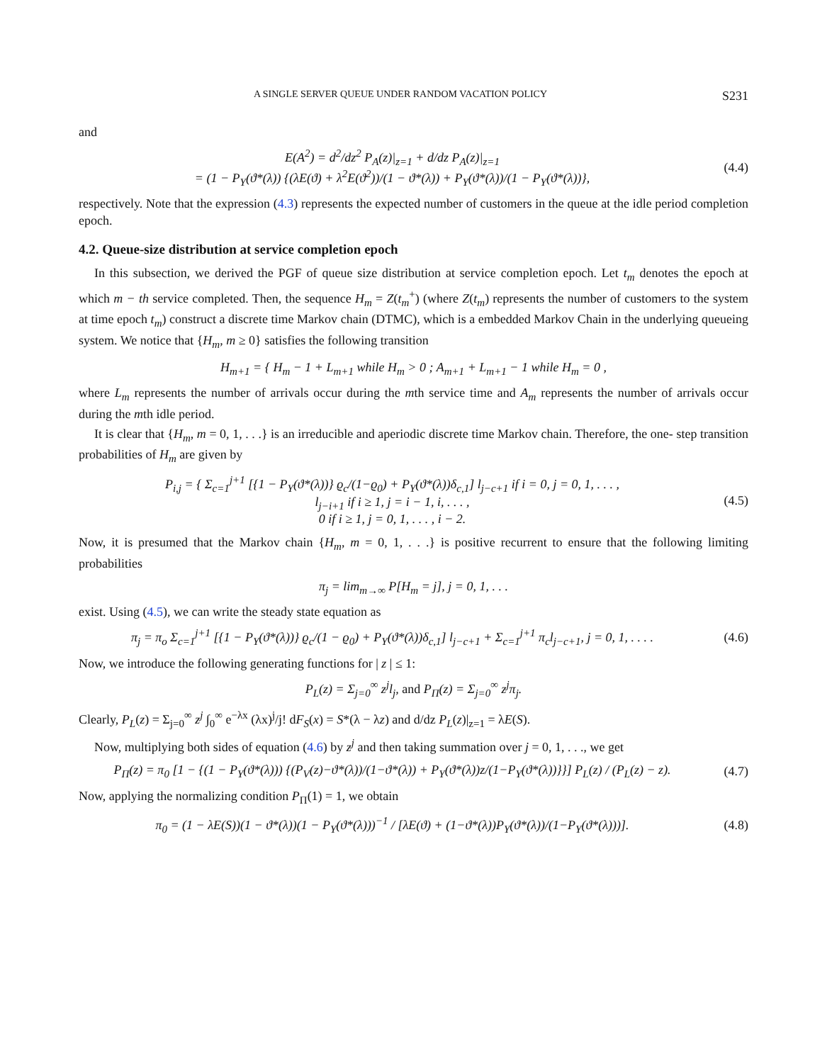A SINGLE SERVER QUEUE UNDER RANDOM VACATION POLICY S231
and
E(A<sup>2</sup>) = d<sup>2</sup>/dz<sup>2</sup> P<sub>A</sub>(z)|<sub>z=1</sub> + d/dz P<sub>A</sub>(z)|<sub>z=1</sub>
= (1 − P<sub>Y</sub>(ϑ*(λ)) {(λE(ϑ) + λ<sup>2</sup>E(ϑ<sup>2</sup>))/(1 − ϑ*(λ)) + P<sub>Y</sub>(ϑ*(λ))/(1 − P<sub>Y</sub>(ϑ*(λ))},
(4.4)
respectively. Note that the expression (4.3) represents the expected number of customers in the queue at the idle period completion epoch.
4.2. Queue-size distribution at service completion epoch
In this subsection, we derived the PGF of queue size distribution at service completion epoch. Let t<sub>m</sub> denotes the epoch at which m − th service completed. Then, the sequence H<sub>m</sub> = Z(t<sub>m</sub><sup>+</sup>) (where Z(t<sub>m</sub>) represents the number of customers to the system at time epoch t<sub>m</sub>) construct a discrete time Markov chain (DTMC), which is a embedded Markov Chain in the underlying queueing system. We notice that {H<sub>m</sub>, m ≥ 0} satisfies the following transition
H<sub>m+1</sub> = { H<sub>m</sub> − 1 + L<sub>m+1</sub> while H<sub>m</sub> > 0 ; A<sub>m+1</sub> + L<sub>m+1</sub> − 1 while H<sub>m</sub> = 0 ,
where L<sub>m</sub> represents the number of arrivals occur during the mth service time and A<sub>m</sub> represents the number of arrivals occur during the mth idle period.
It is clear that {H<sub>m</sub>, m = 0, 1, . . .} is an irreducible and aperiodic discrete time Markov chain. Therefore, the one- step transition probabilities of H<sub>m</sub> are given by
P<sub>i,j</sub> = { Σ<sub>c=1</sub><sup>j+1</sup> [{1 − P<sub>Y</sub>(ϑ*(λ))} ϱ<sub>c</sub>/(1−ϱ<sub>0</sub>) + P<sub>Y</sub>(ϑ*(λ))δ<sub>c,1</sub>] l<sub>j−c+1</sub> if i = 0, j = 0, 1, . . . ,
l<sub>j−i+1</sub> if i ≥ 1, j = i − 1, i, . . . ,
0 if i ≥ 1, j = 0, 1, . . . , i − 2.
(4.5)
Now, it is presumed that the Markov chain {H<sub>m</sub>, m = 0, 1, . . .} is positive recurrent to ensure that the following limiting probabilities
π<sub>j</sub> = lim<sub>m→∞</sub> P[H<sub>m</sub> = j], j = 0, 1, . . .
exist. Using (4.5), we can write the steady state equation as
π<sub>j</sub> = π<sub>o</sub> Σ<sub>c=1</sub><sup>j+1</sup> [{1 − P<sub>Y</sub>(ϑ*(λ))} ϱ<sub>c</sub>/(1 − ϱ<sub>0</sub>) + P<sub>Y</sub>(ϑ*(λ))δ<sub>c,1</sub>] l<sub>j−c+1</sub> + Σ<sub>c=1</sub><sup>j+1</sup> π<sub>c</sub>l<sub>j−c+1</sub>, j = 0, 1, . . . .
(4.6)
Now, we introduce the following generating functions for | z | ≤ 1:
P<sub>L</sub>(z) = Σ<sub>j=0</sub><sup>∞</sup> z<sup>j</sup>l<sub>j</sub>, and P<sub>Π</sub>(z) = Σ<sub>j=0</sub><sup>∞</sup> z<sup>j</sup>π<sub>j</sub>.
Clearly, P<sub>L</sub>(z) = Σ<sub>j=0</sub><sup>∞</sup> z<sup>j</sup> ∫<sub>0</sub><sup>∞</sup> e<sup>−λx</sup> (λx)<sup>j</sup>/j! dF<sub>S</sub>(x) = S*(λ − λz) and d/dz P<sub>L</sub>(z)|<sub>z=1</sub> = λE(S).
Now, multiplying both sides of equation (4.6) by z<sup>j</sup> and then taking summation over j = 0, 1, . . ., we get
P<sub>Π</sub>(z) = π<sub>0</sub> [1 − {(1 − P<sub>Y</sub>(ϑ*(λ))) {(P<sub>V</sub>(z)−ϑ*(λ))/(1−ϑ*(λ)) + P<sub>Y</sub>(ϑ*(λ))z/(1−P<sub>Y</sub>(ϑ*(λ))}}] P<sub>L</sub>(z) / (P<sub>L</sub>(z) − z).
(4.7)
Now, applying the normalizing condition P<sub>Π</sub>(1) = 1, we obtain
π<sub>0</sub> = (1 − λE(S))(1 − ϑ*(λ))(1 − P<sub>Y</sub>(ϑ*(λ)))<sup>−1</sup> / [λE(ϑ) + (1−ϑ*(λ))P<sub>Y</sub>(ϑ*(λ))/(1−P<sub>Y</sub>(ϑ*(λ)))].
(4.8)